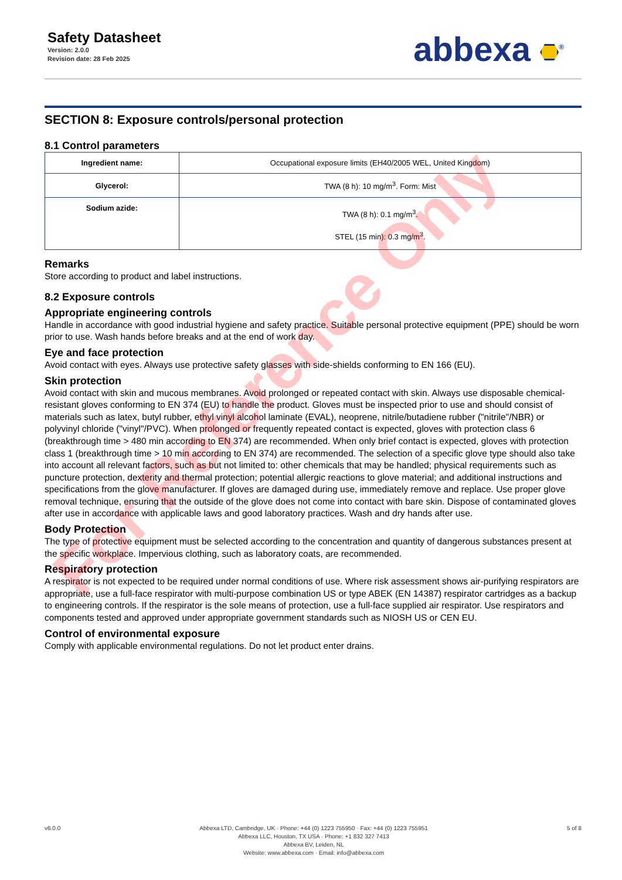Safety Datasheet
Version: 2.0.0
Revision date: 28 Feb 2025
abbexa <sup>®</sup>
SECTION 8: Exposure controls/personal protection
8.1 Control parameters
| Ingredient name: | Occupational exposure limits (EH40/2005 WEL, United Kingdom) |
| Glycerol: | TWA (8 h): 10 mg/m<sup>3</sup>. Form: Mist |
| Sodium azide: | TWA (8 h): 0.1 mg/m<sup>3</sup>. STEL (15 min): 0.3 mg/m<sup>3</sup>. |
Remarks
Store according to product and label instructions.
8.2 Exposure controls
Appropriate engineering controls
Handle in accordance with good industrial hygiene and safety practice. Suitable personal protective equipment (PPE) should be worn prior to use. Wash hands before breaks and at the end of work day.
Eye and face protection
Avoid contact with eyes. Always use protective safety glasses with side-shields conforming to EN 166 (EU).
Skin protection
Avoid contact with skin and mucous membranes. Avoid prolonged or repeated contact with skin. Always use disposable chemical-resistant gloves conforming to EN 374 (EU) to handle the product. Gloves must be inspected prior to use and should consist of materials such as latex, butyl rubber, ethyl vinyl alcohol laminate (EVAL), neoprene, nitrile/butadiene rubber ("nitrile"/NBR) or polyvinyl chloride ("vinyl"/PVC). When prolonged or frequently repeated contact is expected, gloves with protection class 6 (breakthrough time > 480 min according to EN 374) are recommended. When only brief contact is expected, gloves with protection class 1 (breakthrough time > 10 min according to EN 374) are recommended. The selection of a specific glove type should also take into account all relevant factors, such as but not limited to: other chemicals that may be handled; physical requirements such as puncture protection, dexterity and thermal protection; potential allergic reactions to glove material; and additional instructions and specifications from the glove manufacturer. If gloves are damaged during use, immediately remove and replace. Use proper glove removal technique, ensuring that the outside of the glove does not come into contact with bare skin. Dispose of contaminated gloves after use in accordance with applicable laws and good laboratory practices. Wash and dry hands after use.
Body Protection
The type of protective equipment must be selected according to the concentration and quantity of dangerous substances present at the specific workplace. Impervious clothing, such as laboratory coats, are recommended.
Respiratory protection
A respirator is not expected to be required under normal conditions of use. Where risk assessment shows air-purifying respirators are appropriate, use a full-face respirator with multi-purpose combination US or type ABEK (EN 14387) respirator cartridges as a backup to engineering controls. If the respirator is the sole means of protection, use a full-face supplied air respirator. Use respirators and components tested and approved under appropriate government standards such as NIOSH US or CEN EU.
Control of environmental exposure
Comply with applicable environmental regulations. Do not let product enter drains.
For Reference Only
v6.0.0 Abbexa LTD, Cambridge, UK · Phone: +44 (0) 1223 755950 · Fax: +44 (0) 1223 755951
Abbexa LLC, Houston, TX USA · Phone: +1 832 327 7413
Abbexa BV, Leiden, NL
Website: www.abbexa.com · Email: info@abbexa.com
5 of 8